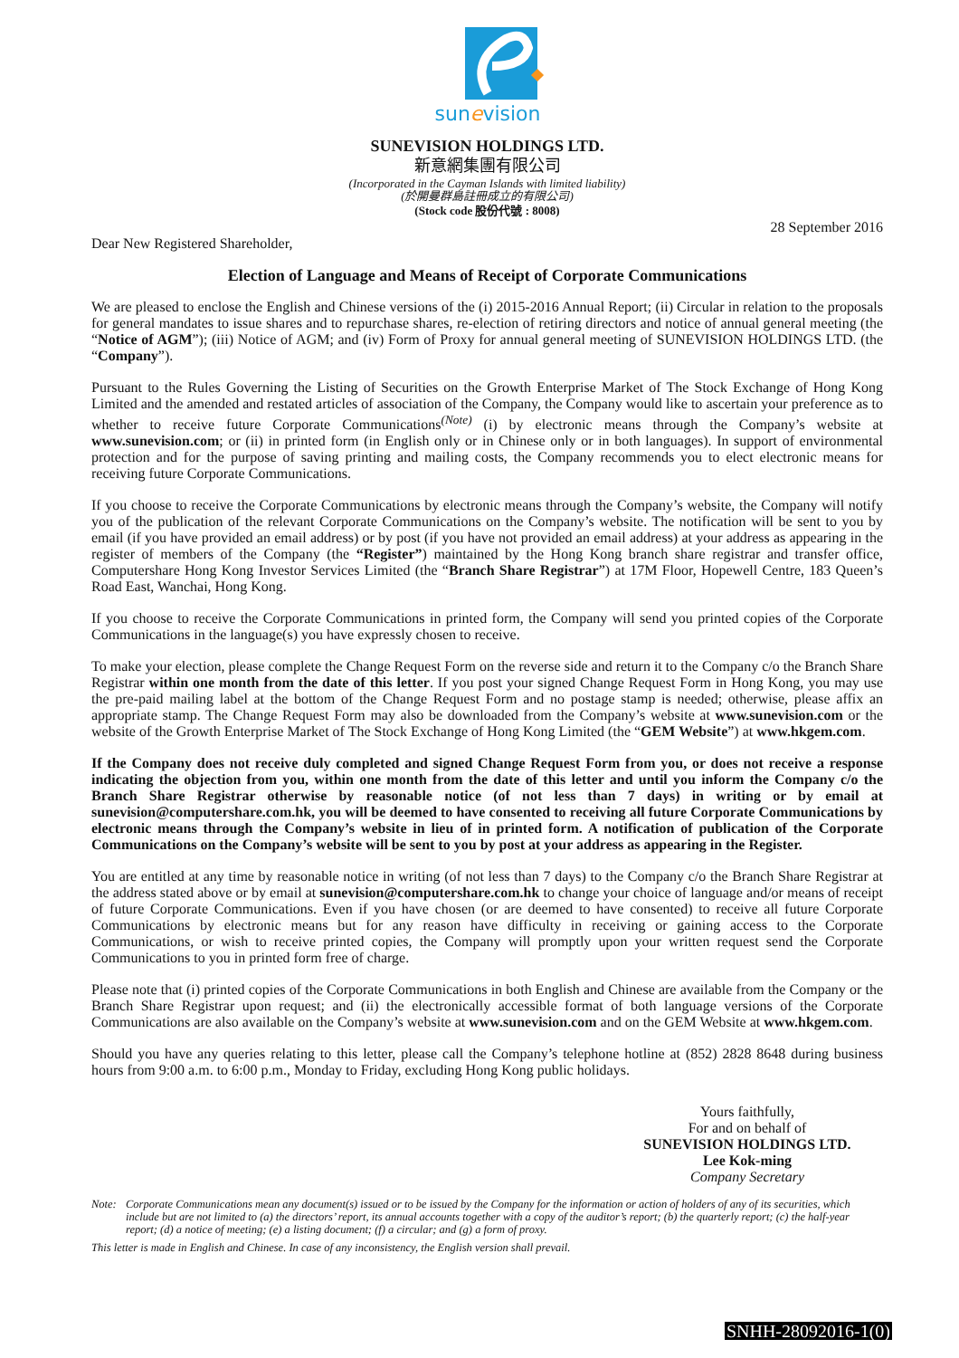sunevision
SUNEVISION HOLDINGS LTD.
新意網集團有限公司
(Incorporated in the Cayman Islands with limited liability)
(於開曼群島註冊成立的有限公司)
(Stock code 股份代號 : 8008)
28 September 2016
Dear New Registered Shareholder,
Election of Language and Means of Receipt of Corporate Communications
We are pleased to enclose the English and Chinese versions of the (i) 2015-2016 Annual Report; (ii) Circular in relation to the proposals for general mandates to issue shares and to repurchase shares, re-election of retiring directors and notice of annual general meeting (the “Notice of AGM”); (iii) Notice of AGM; and (iv) Form of Proxy for annual general meeting of SUNEVISION HOLDINGS LTD. (the “Company”).
Pursuant to the Rules Governing the Listing of Securities on the Growth Enterprise Market of The Stock Exchange of Hong Kong Limited and the amended and restated articles of association of the Company, the Company would like to ascertain your preference as to whether to receive future Corporate Communications<sup>(Note)</sup> (i) by electronic means through the Company’s website at www.sunevision.com; or (ii) in printed form (in English only or in Chinese only or in both languages). In support of environmental protection and for the purpose of saving printing and mailing costs, the Company recommends you to elect electronic means for receiving future Corporate Communications.
If you choose to receive the Corporate Communications by electronic means through the Company’s website, the Company will notify you of the publication of the relevant Corporate Communications on the Company’s website. The notification will be sent to you by email (if you have provided an email address) or by post (if you have not provided an email address) at your address as appearing in the register of members of the Company (the “Register”) maintained by the Hong Kong branch share registrar and transfer office, Computershare Hong Kong Investor Services Limited (the “Branch Share Registrar”) at 17M Floor, Hopewell Centre, 183 Queen’s Road East, Wanchai, Hong Kong.
If you choose to receive the Corporate Communications in printed form, the Company will send you printed copies of the Corporate Communications in the language(s) you have expressly chosen to receive.
To make your election, please complete the Change Request Form on the reverse side and return it to the Company c/o the Branch Share Registrar within one month from the date of this letter. If you post your signed Change Request Form in Hong Kong, you may use the pre-paid mailing label at the bottom of the Change Request Form and no postage stamp is needed; otherwise, please affix an appropriate stamp. The Change Request Form may also be downloaded from the Company’s website at www.sunevision.com or the website of the Growth Enterprise Market of The Stock Exchange of Hong Kong Limited (the “GEM Website”) at www.hkgem.com.
If the Company does not receive duly completed and signed Change Request Form from you, or does not receive a response indicating the objection from you, within one month from the date of this letter and until you inform the Company c/o the Branch Share Registrar otherwise by reasonable notice (of not less than 7 days) in writing or by email at sunevision@computershare.com.hk, you will be deemed to have consented to receiving all future Corporate Communications by electronic means through the Company’s website in lieu of in printed form. A notification of publication of the Corporate Communications on the Company’s website will be sent to you by post at your address as appearing in the Register.
You are entitled at any time by reasonable notice in writing (of not less than 7 days) to the Company c/o the Branch Share Registrar at the address stated above or by email at sunevision@computershare.com.hk to change your choice of language and/or means of receipt of future Corporate Communications. Even if you have chosen (or are deemed to have consented) to receive all future Corporate Communications by electronic means but for any reason have difficulty in receiving or gaining access to the Corporate Communications, or wish to receive printed copies, the Company will promptly upon your written request send the Corporate Communications to you in printed form free of charge.
Please note that (i) printed copies of the Corporate Communications in both English and Chinese are available from the Company or the Branch Share Registrar upon request; and (ii) the electronically accessible format of both language versions of the Corporate Communications are also available on the Company’s website at www.sunevision.com and on the GEM Website at www.hkgem.com.
Should you have any queries relating to this letter, please call the Company’s telephone hotline at (852) 2828 8648 during business hours from 9:00 a.m. to 6:00 p.m., Monday to Friday, excluding Hong Kong public holidays.
Yours faithfully,
For and on behalf of
SUNEVISION HOLDINGS LTD.
Lee Kok-ming
Company Secretary
Note: Corporate Communications mean any document(s) issued or to be issued by the Company for the information or action of holders of any of its securities, which include but are not limited to (a) the directors’ report, its annual accounts together with a copy of the auditor’s report; (b) the quarterly report; (c) the half-year report; (d) a notice of meeting; (e) a listing document; (f) a circular; and (g) a form of proxy.
This letter is made in English and Chinese. In case of any inconsistency, the English version shall prevail.
SNHH-28092016-1(0)